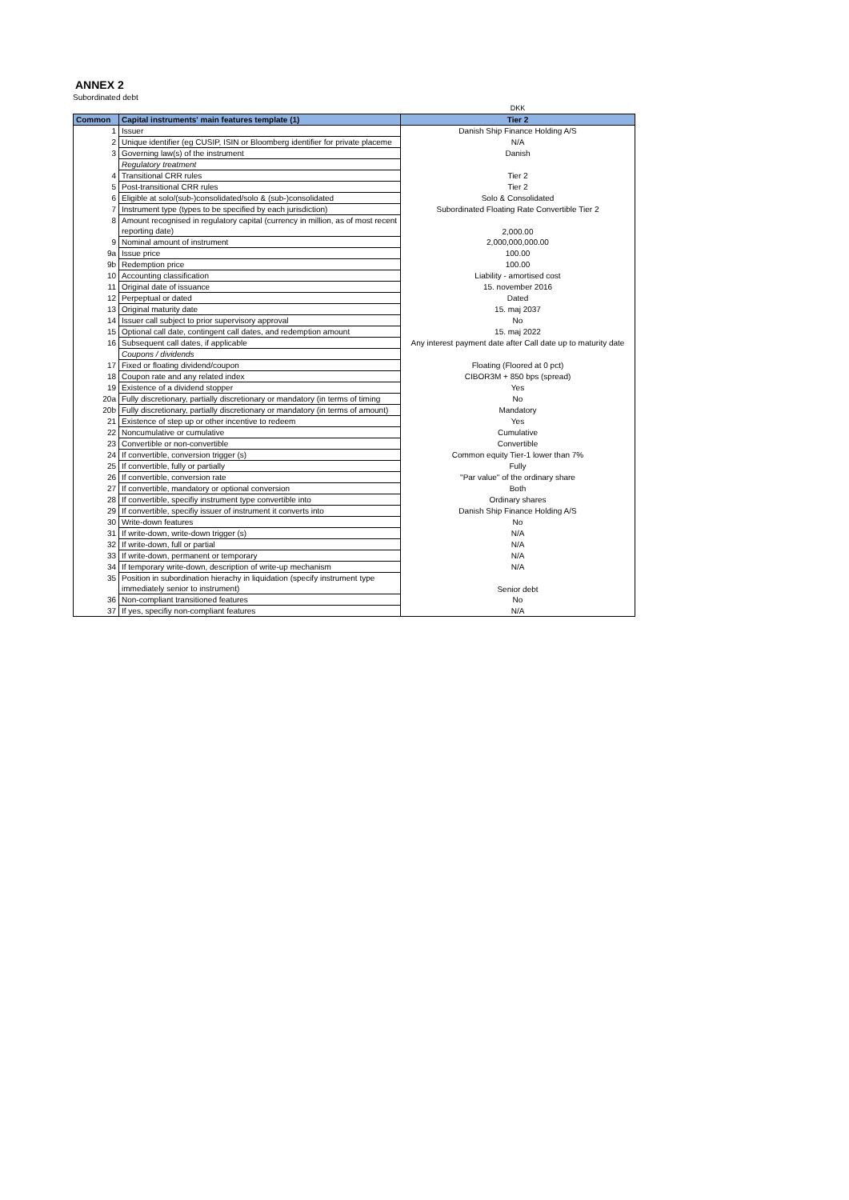ANNEX 2
Subordinated debt
| | | DKK |
| Common | Capital instruments' main features template (1) | Tier 2 |
| 1 | Issuer | Danish Ship Finance Holding A/S |
| 2 | Unique identifier (eg CUSIP, ISIN or Bloomberg identifier for private placeme | N/A |
| 3 | Governing law(s) of the instrument | Danish |
| | Regulatory treatment | |
| 4 | Transitional CRR rules | Tier 2 |
| 5 | Post-transitional CRR rules | Tier 2 |
| 6 | Eligible at solo/(sub-)consolidated/solo & (sub-)consolidated | Solo & Consolidated |
| 7 | Instrument type (types to be specified by each jurisdiction) | Subordinated Floating Rate Convertible Tier 2 |
| 8 | Amount recognised in regulatory capital (currency in million, as of most recent reporting date) | 2,000.00 |
| 9 | Nominal amount of instrument | 2,000,000,000.00 |
| 9a | Issue price | 100.00 |
| 9b | Redemption price | 100.00 |
| 10 | Accounting classification | Liability - amortised cost |
| 11 | Original date of issuance | 15. november 2016 |
| 12 | Perpeptual or dated | Dated |
| 13 | Original maturity date | 15. maj 2037 |
| 14 | Issuer call subject to prior supervisory approval | No |
| 15 | Optional call date, contingent call dates, and redemption amount | 15. maj 2022 |
| 16 | Subsequent call dates, if applicable | Any interest payment date after Call date up to maturity date |
| | Coupons / dividends | |
| 17 | Fixed or floating dividend/coupon | Floating (Floored at 0 pct) |
| 18 | Coupon rate and any related index | CIBOR3M + 850 bps (spread) |
| 19 | Existence of a dividend stopper | Yes |
| 20a | Fully discretionary, partially discretionary or mandatory (in terms of timing | No |
| 20b | Fully discretionary, partially discretionary or mandatory (in terms of amount) | Mandatory |
| 21 | Existence of step up or other incentive to redeem | Yes |
| 22 | Noncumulative or cumulative | Cumulative |
| 23 | Convertible or non-convertible | Convertible |
| 24 | If convertible, conversion trigger (s) | Common equity Tier-1 lower than 7% |
| 25 | If convertible, fully or partially | Fully |
| 26 | If convertible, conversion rate | "Par value" of the ordinary share |
| 27 | If convertible, mandatory or optional conversion | Both |
| 28 | If convertible, specifiy instrument type convertible into | Ordinary shares |
| 29 | If convertible, specifiy issuer of instrument it converts into | Danish Ship Finance Holding A/S |
| 30 | Write-down features | No |
| 31 | If write-down, write-down trigger (s) | N/A |
| 32 | If write-down, full or partial | N/A |
| 33 | If write-down, permanent or temporary | N/A |
| 34 | If temporary write-down, description of write-up mechanism | N/A |
| 35 | Position in subordination hierachy in liquidation (specify instrument type immediately senior to instrument) | Senior debt |
| 36 | Non-compliant transitioned features | No |
| 37 | If yes, specifiy non-compliant features | N/A |